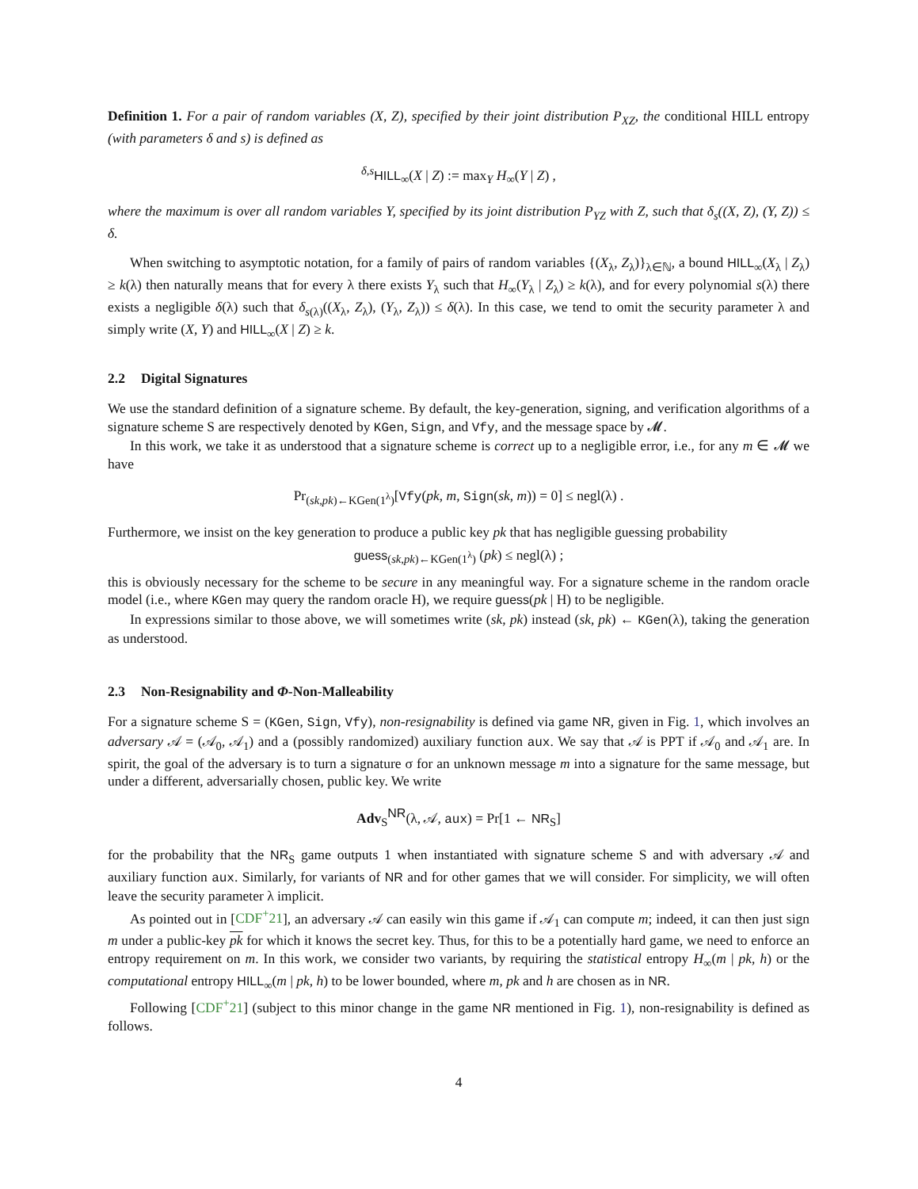Definition 1. For a pair of random variables (X, Z), specified by their joint distribution P<sub>XZ</sub>, the conditional HILL entropy (with parameters δ and s) is defined as
<sup>δ,s</sup>HILL<sub>∞</sub>(X | Z) := max<sub>Y</sub> H<sub>∞</sub>(Y | Z) ,
where the maximum is over all random variables Y, specified by its joint distribution P<sub>YZ</sub> with Z, such that δ<sub>s</sub>((X, Z), (Y, Z)) ≤ δ.
When switching to asymptotic notation, for a family of pairs of random variables {(X<sub>λ</sub>, Z<sub>λ</sub>)}<sub>λ∈ℕ</sub>, a bound HILL<sub>∞</sub>(X<sub>λ</sub> | Z<sub>λ</sub>) ≥ k(λ) then naturally means that for every λ there exists Y<sub>λ</sub> such that H<sub>∞</sub>(Y<sub>λ</sub> | Z<sub>λ</sub>) ≥ k(λ), and for every polynomial s(λ) there exists a negligible δ(λ) such that δ<sub>s(λ)</sub>((X<sub>λ</sub>, Z<sub>λ</sub>), (Y<sub>λ</sub>, Z<sub>λ</sub>)) ≤ δ(λ). In this case, we tend to omit the security parameter λ and simply write (X, Y) and HILL<sub>∞</sub>(X | Z) ≥ k.
2.2 Digital Signatures
We use the standard definition of a signature scheme. By default, the key-generation, signing, and verification algorithms of a signature scheme S are respectively denoted by KGen, Sign, and Vfy, and the message space by 𝓜.
In this work, we take it as understood that a signature scheme is correct up to a negligible error, i.e., for any m ∈ 𝓜 we have
Pr<sub>(sk,pk)←KGen(1<sup>λ</sup>)</sub>[Vfy(pk, m, Sign(sk, m)) = 0] ≤ negl(λ) .
Furthermore, we insist on the key generation to produce a public key pk that has negligible guessing probability
guess<sub>(sk,pk)←KGen(1<sup>λ</sup>)</sub> (pk) ≤ negl(λ) ;
this is obviously necessary for the scheme to be secure in any meaningful way. For a signature scheme in the random oracle model (i.e., where KGen may query the random oracle H), we require guess(pk | H) to be negligible.
In expressions similar to those above, we will sometimes write (sk, pk) instead (sk, pk) ← KGen(λ), taking the generation as understood.
2.3 Non-Resignability and Φ-Non-Malleability
For a signature scheme S = (KGen, Sign, Vfy), non-resignability is defined via game NR, given in Fig. 1, which involves an adversary 𝒜 = (𝒜<sub>0</sub>, 𝒜<sub>1</sub>) and a (possibly randomized) auxiliary function aux. We say that 𝒜 is PPT if 𝒜<sub>0</sub> and 𝒜<sub>1</sub> are. In spirit, the goal of the adversary is to turn a signature σ for an unknown message m into a signature for the same message, but under a different, adversarially chosen, public key. We write
Adv<sub>S</sub><sup>NR</sup>(λ, 𝒜, aux) = Pr[1 ← NR<sub>S</sub>]
for the probability that the NR<sub>S</sub> game outputs 1 when instantiated with signature scheme S and with adversary 𝒜 and auxiliary function aux. Similarly, for variants of NR and for other games that we will consider. For simplicity, we will often leave the security parameter λ implicit.
As pointed out in [CDF<sup>+</sup>21], an adversary 𝒜 can easily win this game if 𝒜<sub>1</sub> can compute m; indeed, it can then just sign m under a public-key pk for which it knows the secret key. Thus, for this to be a potentially hard game, we need to enforce an entropy requirement on m. In this work, we consider two variants, by requiring the statistical entropy H<sub>∞</sub>(m | pk, h) or the computational entropy HILL<sub>∞</sub>(m | pk, h) to be lower bounded, where m, pk and h are chosen as in NR.
Following [CDF<sup>+</sup>21] (subject to this minor change in the game NR mentioned in Fig. 1), non-resignability is defined as follows.
4